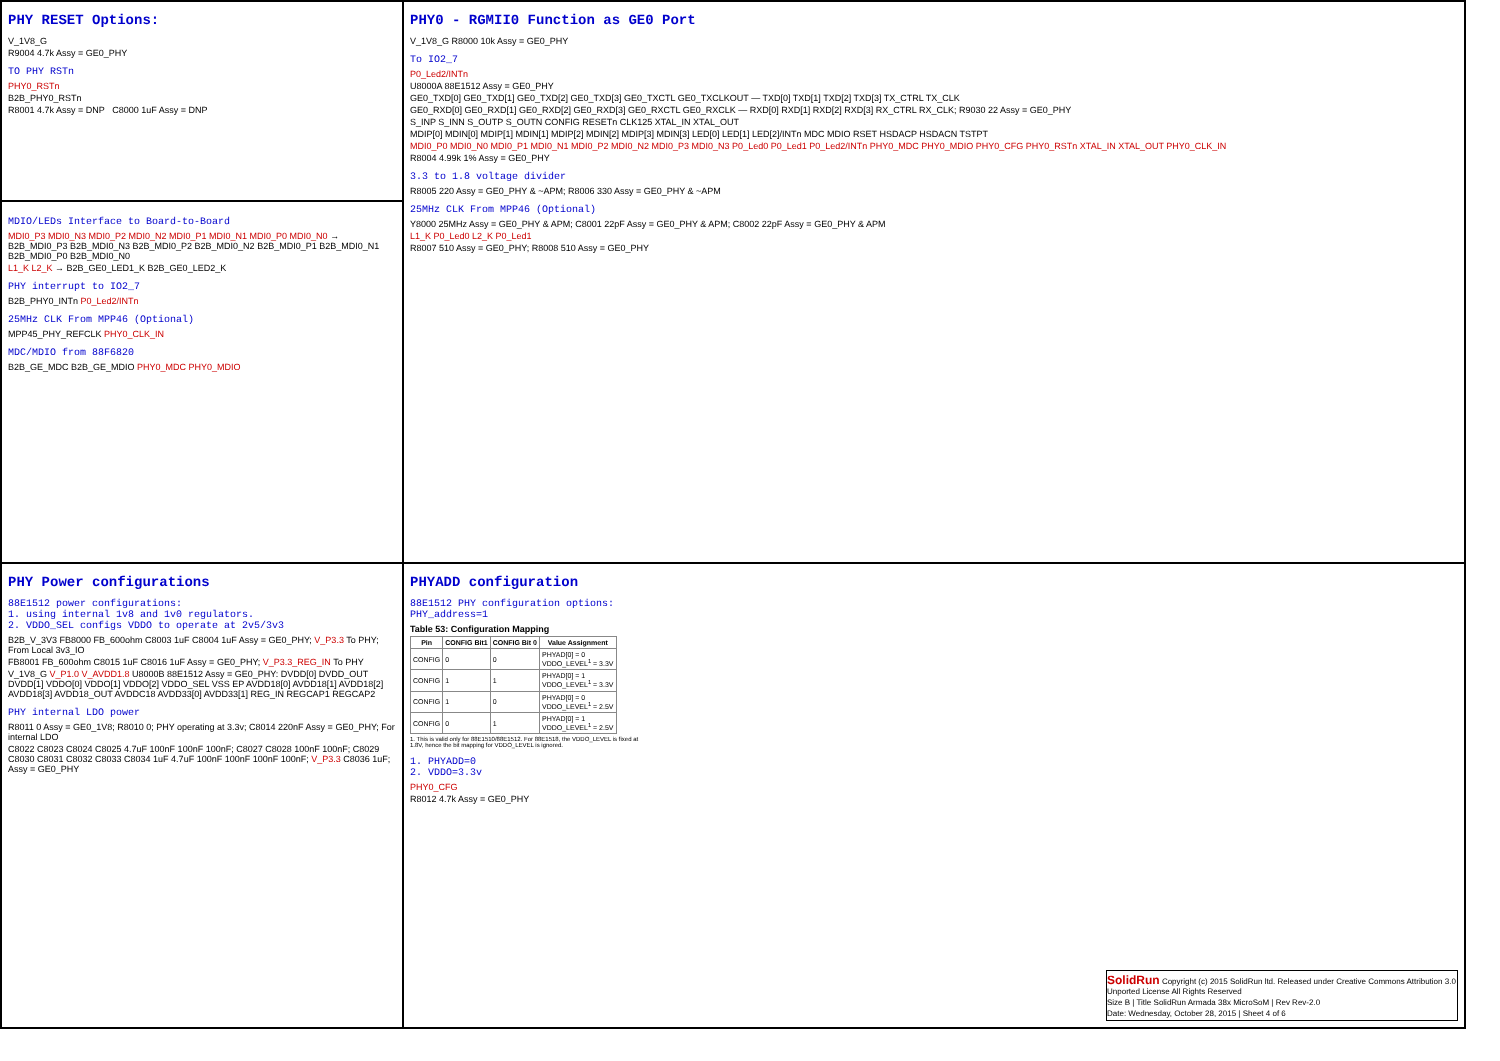PHY RESET Options:
V_1V8_G
R9004 4.7k Assy = GE0_PHY
TO PHY RSTn
PHY0_RSTn
B2B_PHY0_RSTn
R8001 4.7k Assy = DNP C8000 1uF Assy = DNP
PHY0 - RGMII0 Function as GE0 Port
V_1V8_G R8000 10k Assy = GE0_PHY
To IO2_7
P0_Led2/INTn
U8000A 88E1512 Assy = GE0_PHY
GE0_TXD[0] GE0_TXD[1] GE0_TXD[2] GE0_TXD[3] GE0_TXCTL GE0_TXCLKOUT — TXD[0] TXD[1] TXD[2] TXD[3] TX_CTRL TX_CLK
GE0_RXD[0] GE0_RXD[1] GE0_RXD[2] GE0_RXD[3] GE0_RXCTL GE0_RXCLK — RXD[0] RXD[1] RXD[2] RXD[3] RX_CTRL RX_CLK; R9030 22 Assy = GE0_PHY
S_INP S_INN S_OUTP S_OUTN CONFIG RESETn CLK125 XTAL_IN XTAL_OUT
MDIP[0] MDIN[0] MDIP[1] MDIN[1] MDIP[2] MDIN[2] MDIP[3] MDIN[3] LED[0] LED[1] LED[2]/INTn MDC MDIO RSET HSDACP HSDACN TSTPT
MDI0_P0 MDI0_N0 MDI0_P1 MDI0_N1 MDI0_P2 MDI0_N2 MDI0_P3 MDI0_N3 P0_Led0 P0_Led1 P0_Led2/INTn PHY0_MDC PHY0_MDIO PHY0_CFG PHY0_RSTn XTAL_IN XTAL_OUT PHY0_CLK_IN
R8004 4.99k 1% Assy = GE0_PHY
3.3 to 1.8 voltage divider
R8005 220 Assy = GE0_PHY & ~APM; R8006 330 Assy = GE0_PHY & ~APM
25MHz CLK From MPP46 (Optional)
Y8000 25MHz Assy = GE0_PHY & APM; C8001 22pF Assy = GE0_PHY & APM; C8002 22pF Assy = GE0_PHY & APM
L1_K P0_Led0 L2_K P0_Led1
R8007 510 Assy = GE0_PHY; R8008 510 Assy = GE0_PHY
MDIO/LEDs Interface to Board-to-Board
MDI0_P3 MDI0_N3 MDI0_P2 MDI0_N2 MDI0_P1 MDI0_N1 MDI0_P0 MDI0_N0 → B2B_MDI0_P3 B2B_MDI0_N3 B2B_MDI0_P2 B2B_MDI0_N2 B2B_MDI0_P1 B2B_MDI0_N1 B2B_MDI0_P0 B2B_MDI0_N0
L1_K L2_K → B2B_GE0_LED1_K B2B_GE0_LED2_K
PHY interrupt to IO2_7
B2B_PHY0_INTn P0_Led2/INTn
25MHz CLK From MPP46 (Optional)
MPP45_PHY_REFCLK PHY0_CLK_IN
MDC/MDIO from 88F6820
B2B_GE_MDC B2B_GE_MDIO PHY0_MDC PHY0_MDIO
PHY Power configurations
88E1512 power configurations:
1. using internal 1v8 and 1v0 regulators.
2. VDDO_SEL configs VDDO to operate at 2v5/3v3
B2B_V_3V3 FB8000 FB_600ohm C8003 1uF C8004 1uF Assy = GE0_PHY; V_P3.3 To PHY; From Local 3v3_IO
FB8001 FB_600ohm C8015 1uF C8016 1uF Assy = GE0_PHY; V_P3.3_REG_IN To PHY
V_1V8_G V_P1.0 V_AVDD1.8 U8000B 88E1512 Assy = GE0_PHY: DVDD[0] DVDD_OUT DVDD[1] VDDO[0] VDDO[1] VDDO[2] VDDO_SEL VSS EP AVDD18[0] AVDD18[1] AVDD18[2] AVDD18[3] AVDD18_OUT AVDDC18 AVDD33[0] AVDD33[1] REG_IN REGCAP1 REGCAP2
PHY internal LDO power
R8011 0 Assy = GE0_1V8; R8010 0; PHY operating at 3.3v; C8014 220nF Assy = GE0_PHY; For internal LDO
C8022 C8023 C8024 C8025 4.7uF 100nF 100nF 100nF; C8027 C8028 100nF 100nF; C8029 C8030 C8031 C8032 C8033 C8034 1uF 4.7uF 100nF 100nF 100nF 100nF; V_P3.3 C8036 1uF; Assy = GE0_PHY
PHYADD configuration
88E1512 PHY configuration options:
PHY_address=1
Table 53: Configuration Mapping
| Pin | CONFIG Bit1 | CONFIG Bit 0 | Value Assignment |
| --- | --- | --- | --- |
| CONFIG | 0 | 0 | PHYAD[0] = 0 VDDO_LEVEL<sup>1</sup> = 3.3V |
| CONFIG | 1 | 1 | PHYAD[0] = 1 VDDO_LEVEL<sup>1</sup> = 3.3V |
| CONFIG | 1 | 0 | PHYAD[0] = 0 VDDO_LEVEL<sup>1</sup> = 2.5V |
| CONFIG | 0 | 1 | PHYAD[0] = 1 VDDO_LEVEL<sup>1</sup> = 2.5V |
1. This is valid only for 88E1510/88E1512. For 88E1518, the VDDO_LEVEL is fixed at 1.8V, hence the bit mapping for VDDO_LEVEL is ignored.
1. PHYADD=0
2. VDDO=3.3v
PHY0_CFG
R8012 4.7k Assy = GE0_PHY
SolidRun Copyright (c) 2015 SolidRun ltd. Released under Creative Commons Attribution 3.0 Unported License All Rights Reserved
Size B | Title SolidRun Armada 38x MicroSoM | Rev Rev-2.0
Date: Wednesday, October 28, 2015 | Sheet 4 of 6